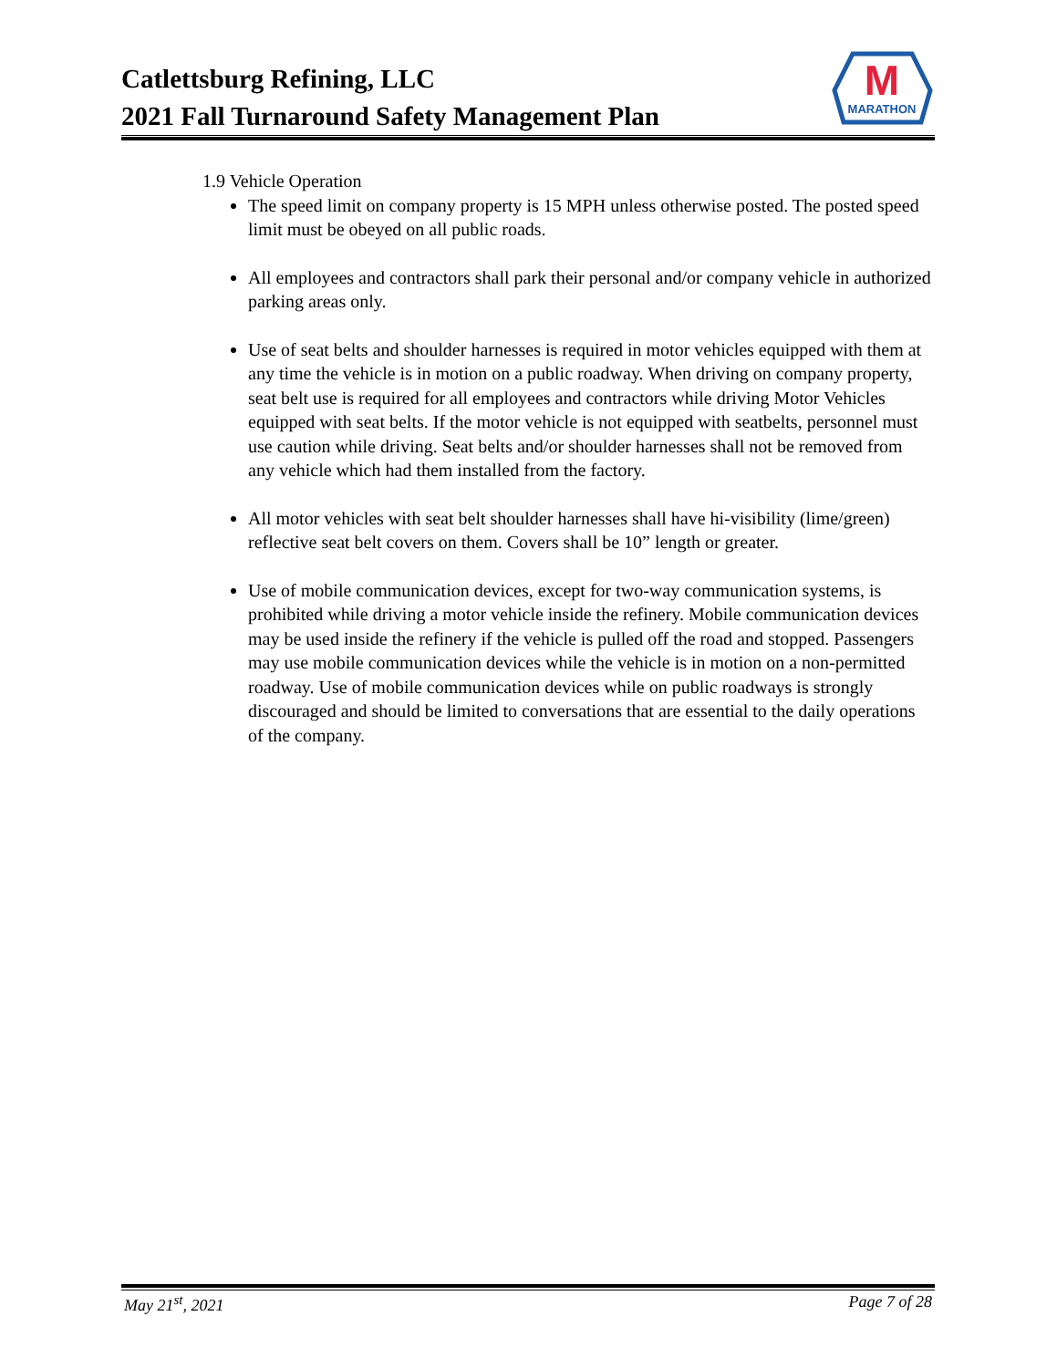Catlettsburg Refining, LLC
2021 Fall Turnaround Safety Management Plan
M
MARATHON
1.9 Vehicle Operation
The speed limit on company property is 15 MPH unless otherwise posted. The posted speed limit must be obeyed on all public roads.
All employees and contractors shall park their personal and/or company vehicle in authorized parking areas only.
Use of seat belts and shoulder harnesses is required in motor vehicles equipped with them at any time the vehicle is in motion on a public roadway. When driving on company property, seat belt use is required for all employees and contractors while driving Motor Vehicles equipped with seat belts. If the motor vehicle is not equipped with seatbelts, personnel must use caution while driving. Seat belts and/or shoulder harnesses shall not be removed from any vehicle which had them installed from the factory.
All motor vehicles with seat belt shoulder harnesses shall have hi-visibility (lime/green) reflective seat belt covers on them. Covers shall be 10” length or greater.
Use of mobile communication devices, except for two-way communication systems, is prohibited while driving a motor vehicle inside the refinery. Mobile communication devices may be used inside the refinery if the vehicle is pulled off the road and stopped. Passengers may use mobile communication devices while the vehicle is in motion on a non-permitted roadway. Use of mobile communication devices while on public roadways is strongly discouraged and should be limited to conversations that are essential to the daily operations of the company.
May 21<sup>st</sup>, 2021 Page 7 of 28